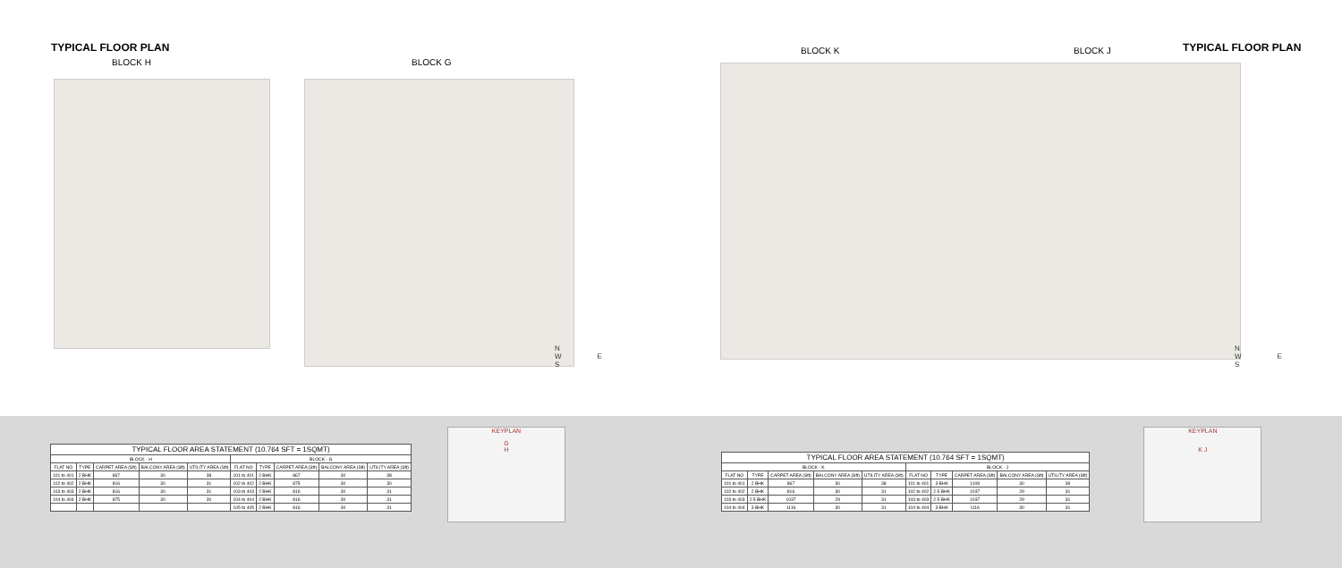TYPICAL FLOOR PLAN
BLOCK H BLOCK G
N
W E
S
BLOCK K BLOCK J TYPICAL FLOOR PLAN
N
W E
S
| TYPICAL FLOOR AREA STATEMENT (10.764 SFT = 1SQMT) | | | | | | | | | |
| --- | --- | --- | --- | --- | --- | --- | --- | --- | --- |
| BLOCK - H | | | | | BLOCK - G | | | | |
| FLAT NO | TYPE | CARPET AREA (Sft) | BALCONY AREA (Sft) | UTILITY AREA (Sft) | FLAT NO | TYPE | CARPET AREA (Sft) | BALCONY AREA (Sft) | UTILITY AREA (Sft) |
| 101 to 401 | 2 BHK | 867 | 30 | 38 | 101 to 401 | 2 BHK | 867 | 30 | 38 |
| 102 to 402 | 2 BHK | 816 | 30 | 31 | 102 to 402 | 2 BHK | 875 | 30 | 30 |
| 103 to 403 | 2 BHK | 816 | 30 | 31 | 103 to 403 | 2 BHK | 816 | 30 | 31 |
| 104 to 404 | 2 BHK | 875 | 30 | 30 | 104 to 404 | 2 BHK | 816 | 30 | 31 |
| | | | | | 105 to 405 | 2 BHK | 816 | 30 | 31 |
KEYPLAN
G
H
| TYPICAL FLOOR AREA STATEMENT (10.764 SFT = 1SQMT) | | | | | | | | | |
| --- | --- | --- | --- | --- | --- | --- | --- | --- | --- |
| BLOCK - K | | | | | BLOCK - J | | | | |
| FLAT NO | TYPE | CARPET AREA (Sft) | BALCONY AREA (Sft) | UTILITY AREA (Sft) | FLAT NO | TYPE | CARPET AREA (Sft) | BALCONY AREA (Sft) | UTILITY AREA (Sft) |
| 101 to 401 | 2 BHK | 867 | 30 | 38 | 101 to 401 | 3 BHK | 1108 | 30 | 39 |
| 102 to 402 | 2 BHK | 816 | 30 | 31 | 102 to 402 | 2.5 BHK | 1037 | 29 | 31 |
| 103 to 403 | 2.5 BHK | 1037 | 29 | 31 | 103 to 403 | 2.5 BHK | 1037 | 29 | 31 |
| 104 to 404 | 3 BHK | 1116 | 30 | 31 | 104 to 404 | 3 BHK | 1116 | 30 | 31 |
KEYPLAN
K J